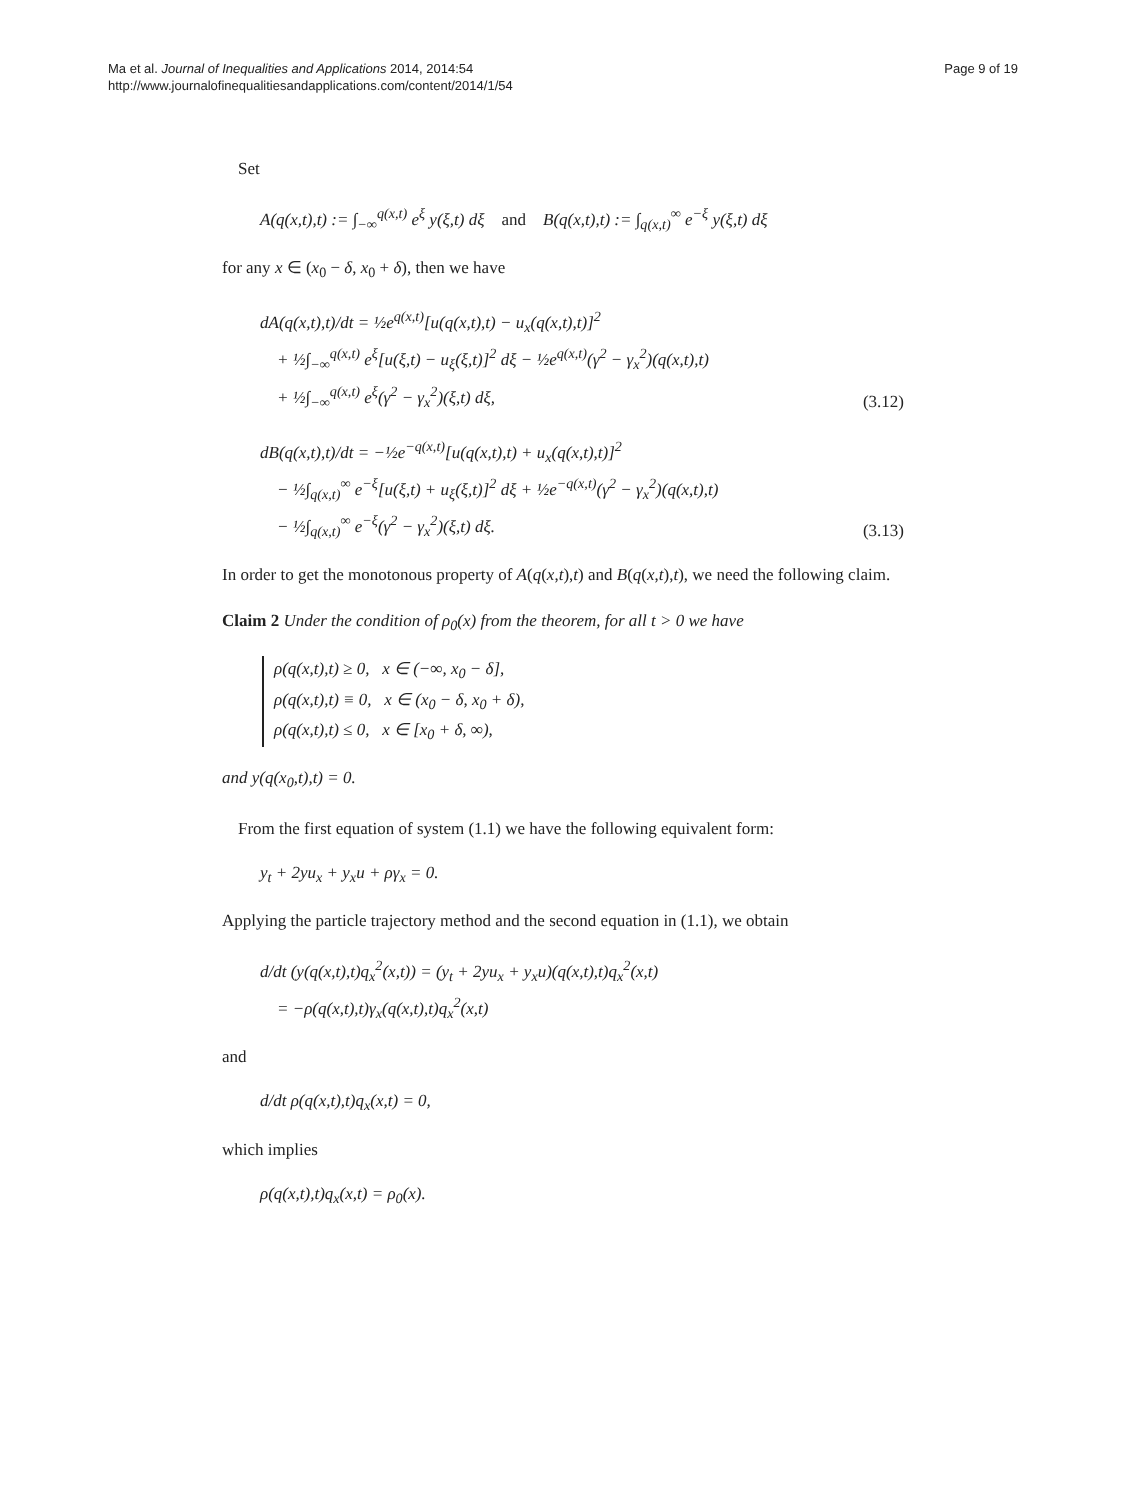Ma et al. Journal of Inequalities and Applications 2014, 2014:54
http://www.journalofinequalitiesandapplications.com/content/2014/1/54
Page 9 of 19
Set
A(q(x,t),t) := ∫<sub>−∞</sub><sup>q(x,t)</sup> e<sup>ξ</sup> y(ξ,t) dξ and B(q(x,t),t) := ∫<sub>q(x,t)</sub><sup>∞</sup> e<sup>−ξ</sup> y(ξ,t) dξ
for any x ∈ (x<sub>0</sub> − δ, x<sub>0</sub> + δ), then we have
dA(q(x,t),t)/dt = ½e<sup>q(x,t)</sup>[u(q(x,t),t) − u<sub>x</sub>(q(x,t),t)]<sup>2</sup>
+ ½∫<sub>−∞</sub><sup>q(x,t)</sup> e<sup>ξ</sup>[u(ξ,t) − u<sub>ξ</sub>(ξ,t)]<sup>2</sup> dξ − ½e<sup>q(x,t)</sup>(γ<sup>2</sup> − γ<sub>x</sub><sup>2</sup>)(q(x,t),t)
+ ½∫<sub>−∞</sub><sup>q(x,t)</sup> e<sup>ξ</sup>(γ<sup>2</sup> − γ<sub>x</sub><sup>2</sup>)(ξ,t) dξ,
(3.12)
dB(q(x,t),t)/dt = −½e<sup>−q(x,t)</sup>[u(q(x,t),t) + u<sub>x</sub>(q(x,t),t)]<sup>2</sup>
− ½∫<sub>q(x,t)</sub><sup>∞</sup> e<sup>−ξ</sup>[u(ξ,t) + u<sub>ξ</sub>(ξ,t)]<sup>2</sup> dξ + ½e<sup>−q(x,t)</sup>(γ<sup>2</sup> − γ<sub>x</sub><sup>2</sup>)(q(x,t),t)
− ½∫<sub>q(x,t)</sub><sup>∞</sup> e<sup>−ξ</sup>(γ<sup>2</sup> − γ<sub>x</sub><sup>2</sup>)(ξ,t) dξ.
(3.13)
In order to get the monotonous property of A(q(x,t),t) and B(q(x,t),t), we need the following claim.
Claim 2 Under the condition of ρ<sub>0</sub>(x) from the theorem, for all t > 0 we have
ρ(q(x,t),t) ≥ 0, x ∈ (−∞, x<sub>0</sub> − δ],
ρ(q(x,t),t) ≡ 0, x ∈ (x<sub>0</sub> − δ, x<sub>0</sub> + δ),
ρ(q(x,t),t) ≤ 0, x ∈ [x<sub>0</sub> + δ, ∞),
and y(q(x<sub>0</sub>,t),t) = 0.
From the first equation of system (1.1) we have the following equivalent form:
y<sub>t</sub> + 2yu<sub>x</sub> + y<sub>x</sub>u + ργ<sub>x</sub> = 0.
Applying the particle trajectory method and the second equation in (1.1), we obtain
d/dt (y(q(x,t),t)q<sub>x</sub><sup>2</sup>(x,t)) = (y<sub>t</sub> + 2yu<sub>x</sub> + y<sub>x</sub>u)(q(x,t),t)q<sub>x</sub><sup>2</sup>(x,t)
= −ρ(q(x,t),t)γ<sub>x</sub>(q(x,t),t)q<sub>x</sub><sup>2</sup>(x,t)
and
d/dt ρ(q(x,t),t)q<sub>x</sub>(x,t) = 0,
which implies
ρ(q(x,t),t)q<sub>x</sub>(x,t) = ρ<sub>0</sub>(x).